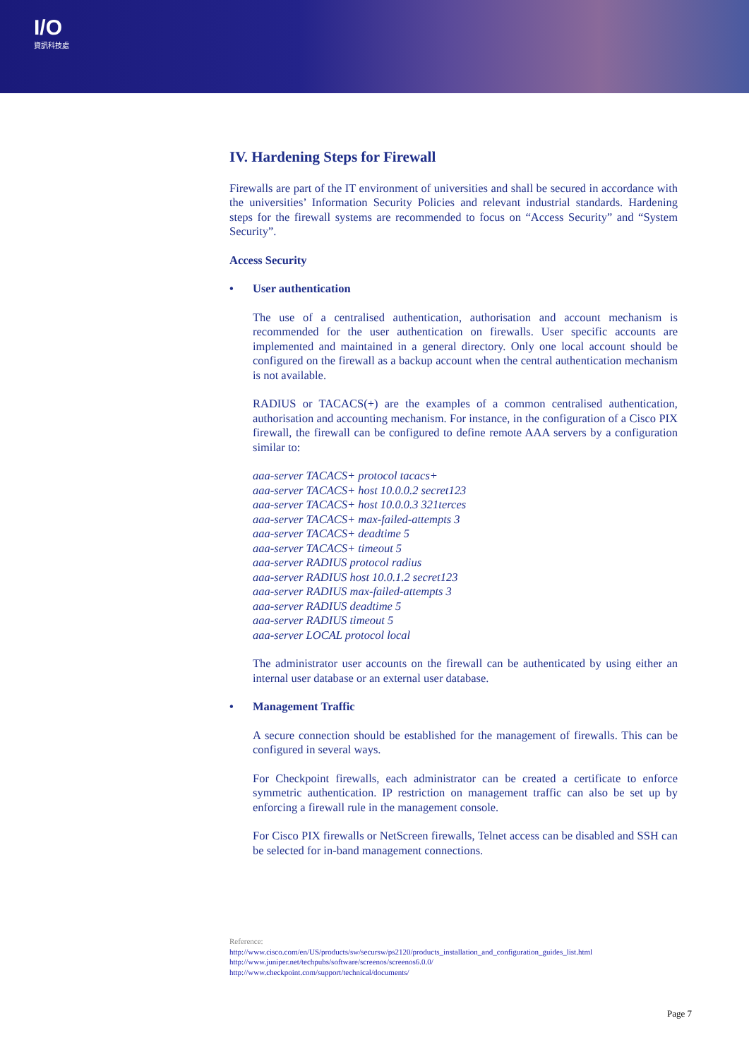I/O
資訊科技處
IV. Hardening Steps for Firewall
Firewalls are part of the IT environment of universities and shall be secured in accordance with the universities’ Information Security Policies and relevant industrial standards. Hardening steps for the firewall systems are recommended to focus on “Access Security” and “System Security”.
Access Security
• User authentication
The use of a centralised authentication, authorisation and account mechanism is recommended for the user authentication on firewalls. User specific accounts are implemented and maintained in a general directory. Only one local account should be configured on the firewall as a backup account when the central authentication mechanism is not available.
RADIUS or TACACS(+) are the examples of a common centralised authentication, authorisation and accounting mechanism. For instance, in the configuration of a Cisco PIX firewall, the firewall can be configured to define remote AAA servers by a configuration similar to:
aaa-server TACACS+ protocol tacacs+
aaa-server TACACS+ host 10.0.0.2 secret123
aaa-server TACACS+ host 10.0.0.3 321terces
aaa-server TACACS+ max-failed-attempts 3
aaa-server TACACS+ deadtime 5
aaa-server TACACS+ timeout 5
aaa-server RADIUS protocol radius
aaa-server RADIUS host 10.0.1.2 secret123
aaa-server RADIUS max-failed-attempts 3
aaa-server RADIUS deadtime 5
aaa-server RADIUS timeout 5
aaa-server LOCAL protocol local
The administrator user accounts on the firewall can be authenticated by using either an internal user database or an external user database.
• Management Traffic
A secure connection should be established for the management of firewalls. This can be configured in several ways.
For Checkpoint firewalls, each administrator can be created a certificate to enforce symmetric authentication. IP restriction on management traffic can also be set up by enforcing a firewall rule in the management console.
For Cisco PIX firewalls or NetScreen firewalls, Telnet access can be disabled and SSH can be selected for in-band management connections.
Reference:
http://www.cisco.com/en/US/products/sw/secursw/ps2120/products_installation_and_configuration_guides_list.html
http://www.juniper.net/techpubs/software/screenos/screenos6.0.0/
http://www.checkpoint.com/support/technical/documents/
Page 7